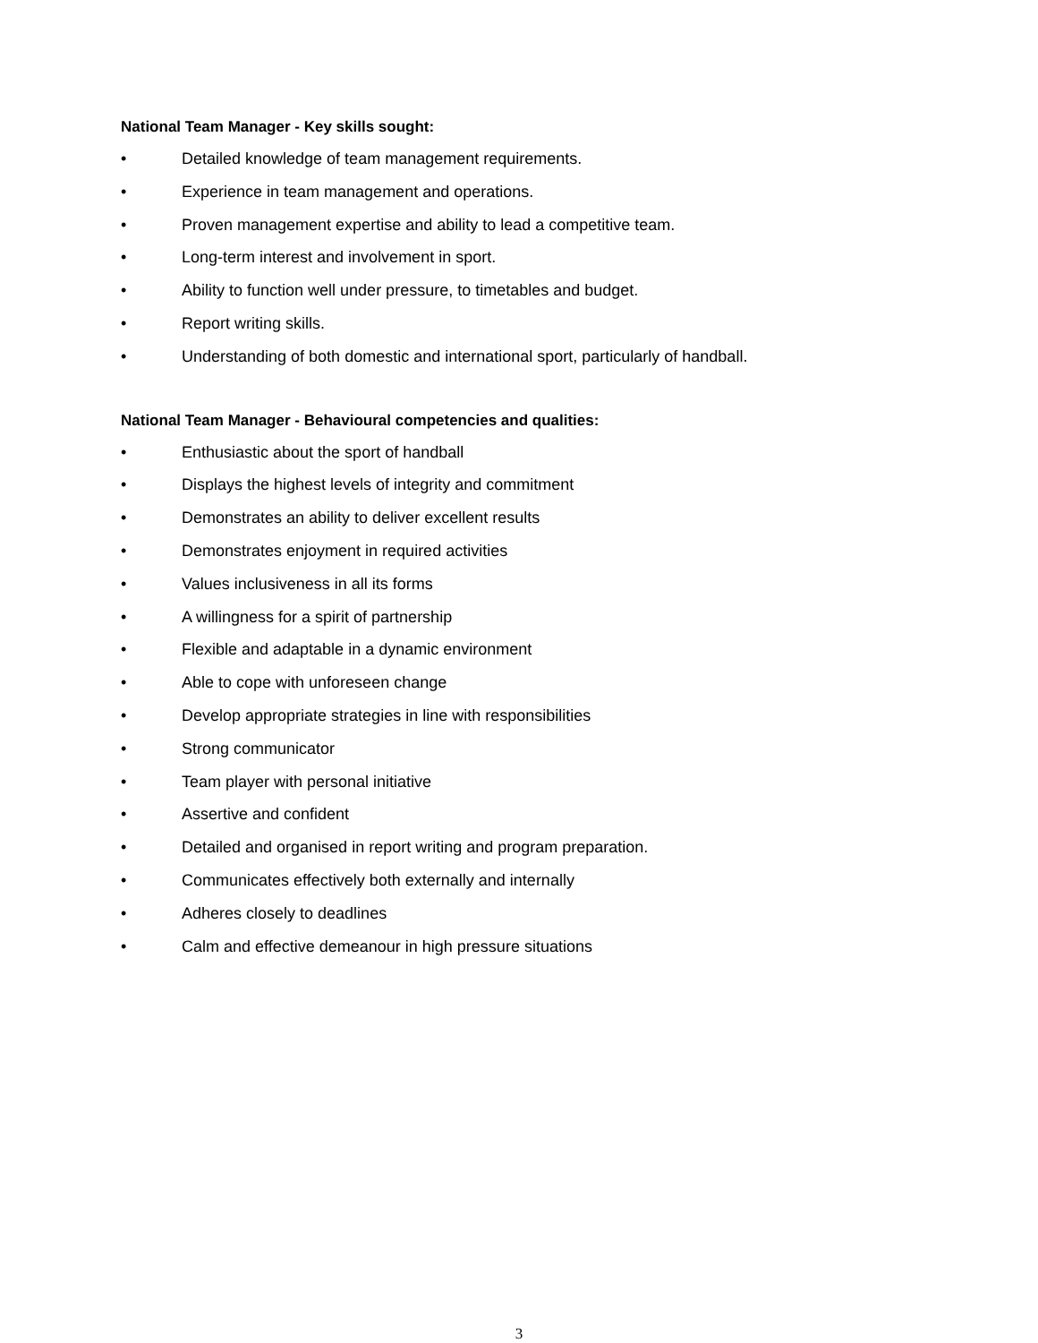National Team Manager - Key skills sought:
• Detailed knowledge of team management requirements.
• Experience in team management and operations.
• Proven management expertise and ability to lead a competitive team.
• Long-term interest and involvement in sport.
• Ability to function well under pressure, to timetables and budget.
• Report writing skills.
• Understanding of both domestic and international sport, particularly of handball.
National Team Manager - Behavioural competencies and qualities:
• Enthusiastic about the sport of handball
• Displays the highest levels of integrity and commitment
• Demonstrates an ability to deliver excellent results
• Demonstrates enjoyment in required activities
• Values inclusiveness in all its forms
• A willingness for a spirit of partnership
• Flexible and adaptable in a dynamic environment
• Able to cope with unforeseen change
• Develop appropriate strategies in line with responsibilities
• Strong communicator
• Team player with personal initiative
• Assertive and confident
• Detailed and organised in report writing and program preparation.
• Communicates effectively both externally and internally
• Adheres closely to deadlines
• Calm and effective demeanour in high pressure situations
3